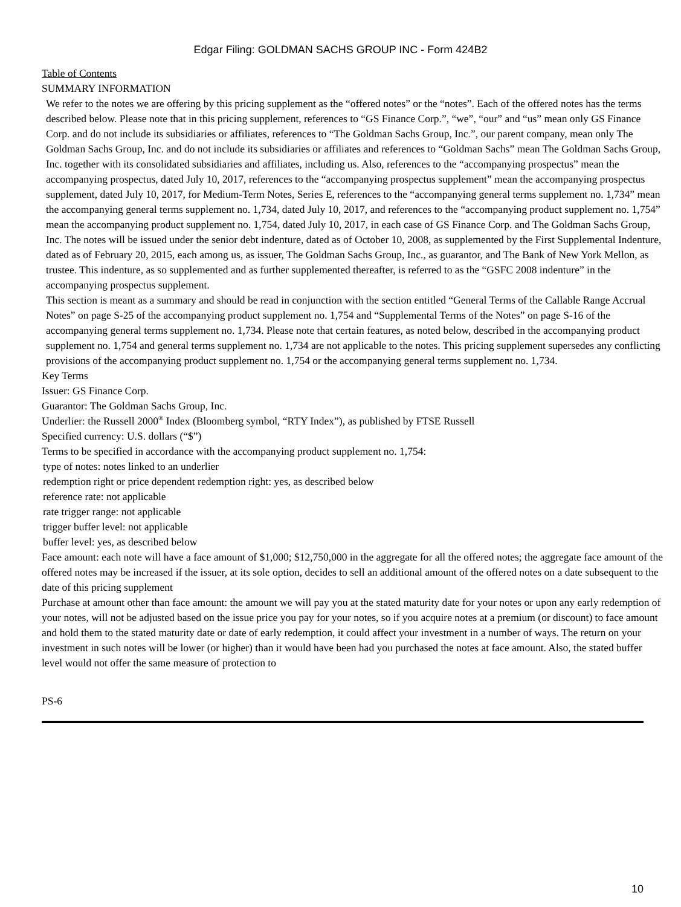Edgar Filing: GOLDMAN SACHS GROUP INC - Form 424B2
Table of Contents
SUMMARY INFORMATION
We refer to the notes we are offering by this pricing supplement as the “offered notes” or the “notes”. Each of the offered notes has the terms described below. Please note that in this pricing supplement, references to “GS Finance Corp.”, “we”, “our” and “us” mean only GS Finance Corp. and do not include its subsidiaries or affiliates, references to “The Goldman Sachs Group, Inc.”, our parent company, mean only The Goldman Sachs Group, Inc. and do not include its subsidiaries or affiliates and references to “Goldman Sachs” mean The Goldman Sachs Group, Inc. together with its consolidated subsidiaries and affiliates, including us. Also, references to the “accompanying prospectus” mean the accompanying prospectus, dated July 10, 2017, references to the “accompanying prospectus supplement” mean the accompanying prospectus supplement, dated July 10, 2017, for Medium-Term Notes, Series E, references to the “accompanying general terms supplement no. 1,734” mean the accompanying general terms supplement no. 1,734, dated July 10, 2017, and references to the “accompanying product supplement no. 1,754” mean the accompanying product supplement no. 1,754, dated July 10, 2017, in each case of GS Finance Corp. and The Goldman Sachs Group, Inc. The notes will be issued under the senior debt indenture, dated as of October 10, 2008, as supplemented by the First Supplemental Indenture, dated as of February 20, 2015, each among us, as issuer, The Goldman Sachs Group, Inc., as guarantor, and The Bank of New York Mellon, as trustee. This indenture, as so supplemented and as further supplemented thereafter, is referred to as the “GSFC 2008 indenture” in the accompanying prospectus supplement.
This section is meant as a summary and should be read in conjunction with the section entitled “General Terms of the Callable Range Accrual Notes” on page S-25 of the accompanying product supplement no. 1,754 and “Supplemental Terms of the Notes” on page S-16 of the accompanying general terms supplement no. 1,734. Please note that certain features, as noted below, described in the accompanying product supplement no. 1,754 and general terms supplement no. 1,734 are not applicable to the notes. This pricing supplement supersedes any conflicting provisions of the accompanying product supplement no. 1,754 or the accompanying general terms supplement no. 1,734.
Key Terms
Issuer: GS Finance Corp.
Guarantor: The Goldman Sachs Group, Inc.
Underlier: the Russell 2000<sup>®</sup> Index (Bloomberg symbol, “RTY Index”), as published by FTSE Russell
Specified currency: U.S. dollars (“$”)
Terms to be specified in accordance with the accompanying product supplement no. 1,754:
type of notes: notes linked to an underlier
redemption right or price dependent redemption right: yes, as described below
reference rate: not applicable
rate trigger range: not applicable
trigger buffer level: not applicable
buffer level: yes, as described below
Face amount: each note will have a face amount of $1,000; $12,750,000 in the aggregate for all the offered notes; the aggregate face amount of the offered notes may be increased if the issuer, at its sole option, decides to sell an additional amount of the offered notes on a date subsequent to the date of this pricing supplement
Purchase at amount other than face amount: the amount we will pay you at the stated maturity date for your notes or upon any early redemption of your notes, will not be adjusted based on the issue price you pay for your notes, so if you acquire notes at a premium (or discount) to face amount and hold them to the stated maturity date or date of early redemption, it could affect your investment in a number of ways. The return on your investment in such notes will be lower (or higher) than it would have been had you purchased the notes at face amount. Also, the stated buffer level would not offer the same measure of protection to
PS-6
10